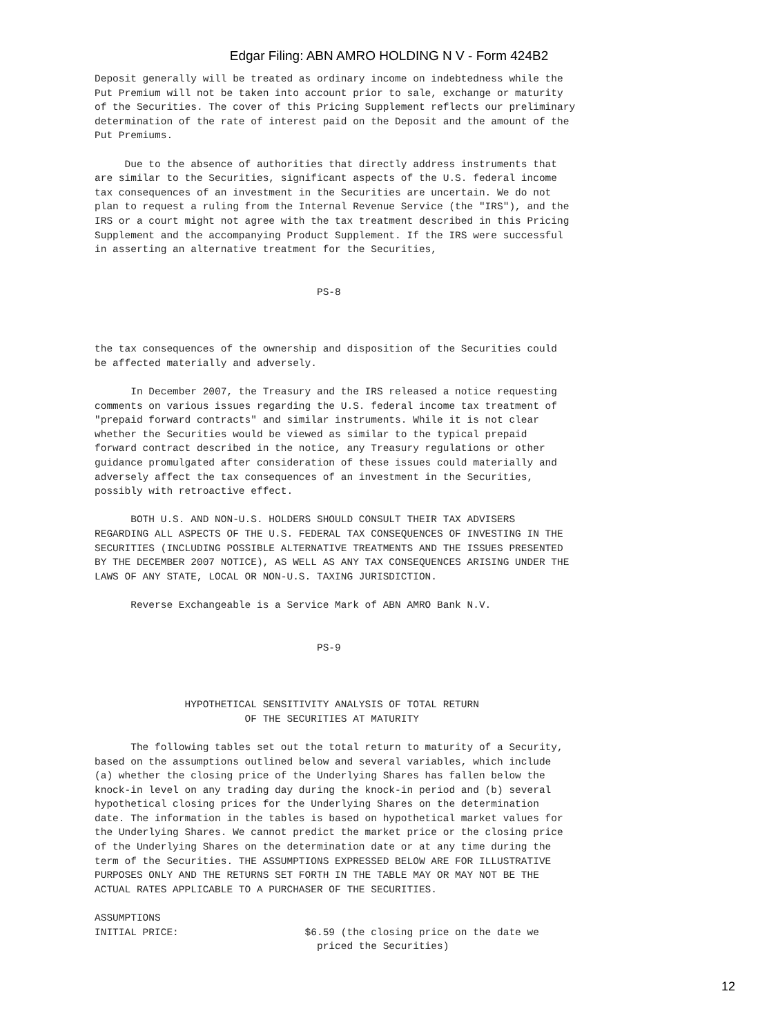Edgar Filing: ABN AMRO HOLDING N V - Form 424B2
Deposit generally will be treated as ordinary income on indebtedness while the
Put Premium will not be taken into account prior to sale, exchange or maturity
of the Securities. The cover of this Pricing Supplement reflects our preliminary
determination of the rate of interest paid on the Deposit and the amount of the
Put Premiums.

     Due to the absence of authorities that directly address instruments that
are similar to the Securities, significant aspects of the U.S. federal income
tax consequences of an investment in the Securities are uncertain. We do not
plan to request a ruling from the Internal Revenue Service (the "IRS"), and the
IRS or a court might not agree with the tax treatment described in this Pricing
Supplement and the accompanying Product Supplement. If the IRS were successful
in asserting an alternative treatment for the Securities,


                                     PS-8



the tax consequences of the ownership and disposition of the Securities could
be affected materially and adversely.

      In December 2007, the Treasury and the IRS released a notice requesting
comments on various issues regarding the U.S. federal income tax treatment of
"prepaid forward contracts" and similar instruments. While it is not clear
whether the Securities would be viewed as similar to the typical prepaid
forward contract described in the notice, any Treasury regulations or other
guidance promulgated after consideration of these issues could materially and
adversely affect the tax consequences of an investment in the Securities,
possibly with retroactive effect.

      BOTH U.S. AND NON-U.S. HOLDERS SHOULD CONSULT THEIR TAX ADVISERS
REGARDING ALL ASPECTS OF THE U.S. FEDERAL TAX CONSEQUENCES OF INVESTING IN THE
SECURITIES (INCLUDING POSSIBLE ALTERNATIVE TREATMENTS AND THE ISSUES PRESENTED
BY THE DECEMBER 2007 NOTICE), AS WELL AS ANY TAX CONSEQUENCES ARISING UNDER THE
LAWS OF ANY STATE, LOCAL OR NON-U.S. TAXING JURISDICTION.

      Reverse Exchangeable is a Service Mark of ABN AMRO Bank N.V.


                                     PS-9



               HYPOTHETICAL SENSITIVITY ANALYSIS OF TOTAL RETURN
                         OF THE SECURITIES AT MATURITY

      The following tables set out the total return to maturity of a Security,
based on the assumptions outlined below and several variables, which include
(a) whether the closing price of the Underlying Shares has fallen below the
knock-in level on any trading day during the knock-in period and (b) several
hypothetical closing prices for the Underlying Shares on the determination
date. The information in the tables is based on hypothetical market values for
the Underlying Shares. We cannot predict the market price or the closing price
of the Underlying Shares on the determination date or at any time during the
term of the Securities. THE ASSUMPTIONS EXPRESSED BELOW ARE FOR ILLUSTRATIVE
PURPOSES ONLY AND THE RETURNS SET FORTH IN THE TABLE MAY OR MAY NOT BE THE
ACTUAL RATES APPLICABLE TO A PURCHASER OF THE SECURITIES.

ASSUMPTIONS
INITIAL PRICE:                     $6.59 (the closing price on the date we
                                     priced the Securities)
12